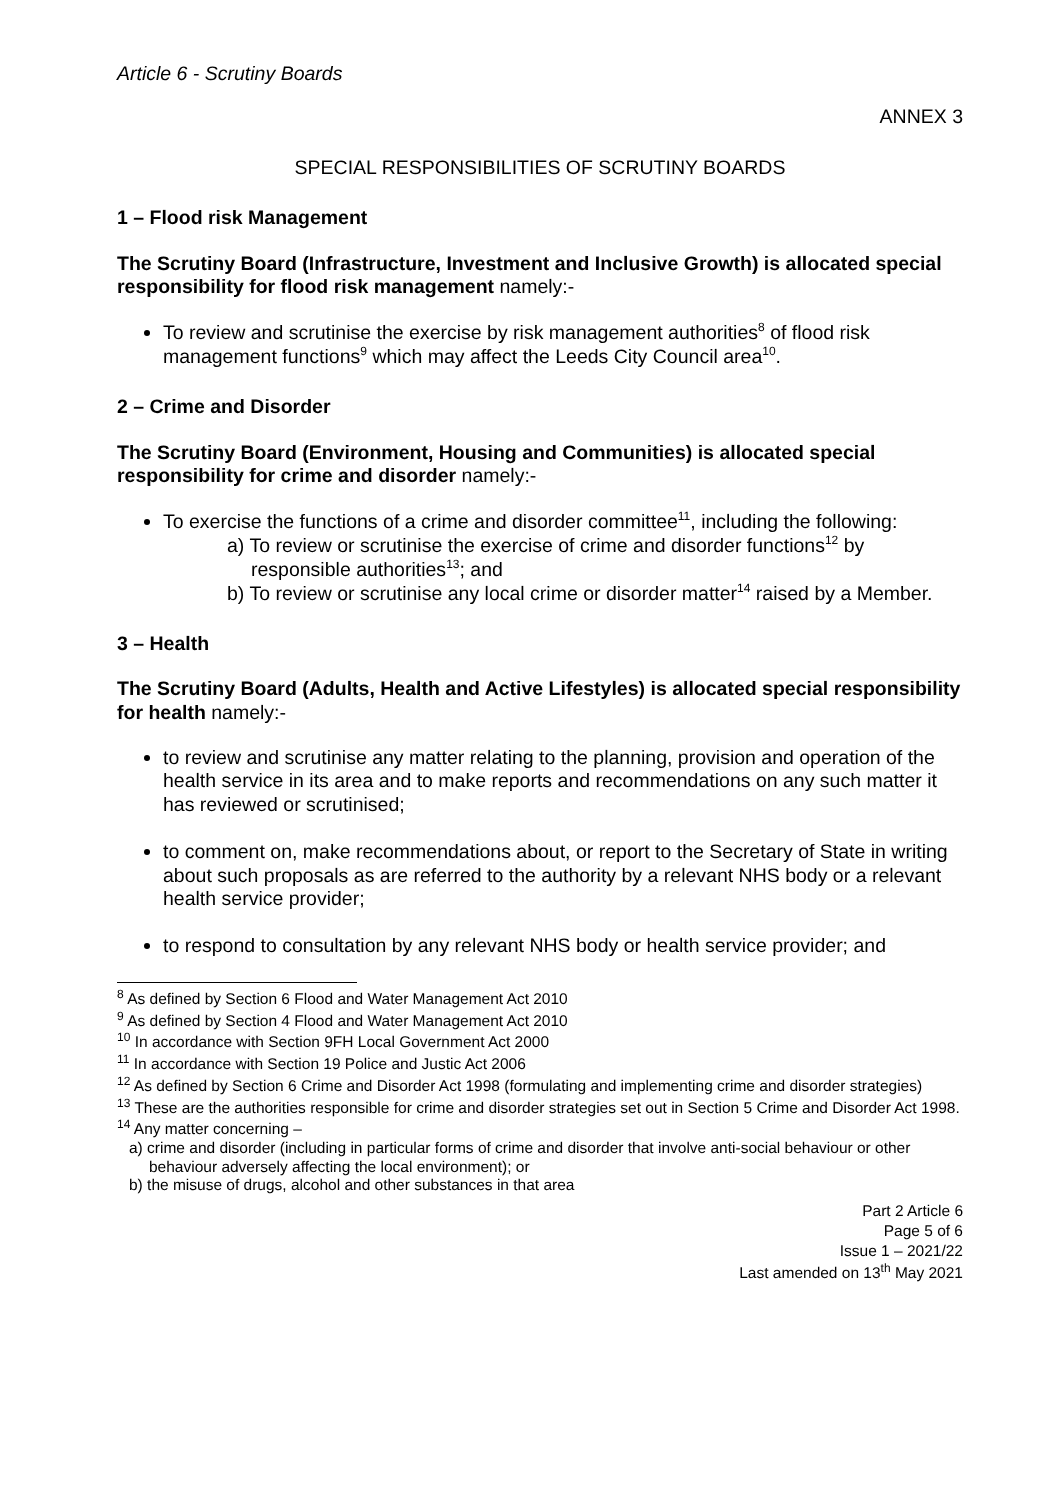Article 6 - Scrutiny Boards
ANNEX 3
SPECIAL RESPONSIBILITIES OF SCRUTINY BOARDS
1 – Flood risk Management
The Scrutiny Board (Infrastructure, Investment and Inclusive Growth) is allocated special responsibility for flood risk management namely:-
To review and scrutinise the exercise by risk management authorities<sup>8</sup> of flood risk management functions<sup>9</sup> which may affect the Leeds City Council area<sup>10</sup>.
2 – Crime and Disorder
The Scrutiny Board (Environment, Housing and Communities) is allocated special responsibility for crime and disorder namely:-
To exercise the functions of a crime and disorder committee<sup>11</sup>, including the following:
a) To review or scrutinise the exercise of crime and disorder functions<sup>12</sup> by responsible authorities<sup>13</sup>; and
b) To review or scrutinise any local crime or disorder matter<sup>14</sup> raised by a Member.
3 – Health
The Scrutiny Board (Adults, Health and Active Lifestyles) is allocated special responsibility for health namely:-
to review and scrutinise any matter relating to the planning, provision and operation of the health service in its area and to make reports and recommendations on any such matter it has reviewed or scrutinised;
to comment on, make recommendations about, or report to the Secretary of State in writing about such proposals as are referred to the authority by a relevant NHS body or a relevant health service provider;
to respond to consultation by any relevant NHS body or health service provider; and
<sup>8</sup> As defined by Section 6 Flood and Water Management Act 2010
<sup>9</sup> As defined by Section 4 Flood and Water Management Act 2010
<sup>10</sup> In accordance with Section 9FH Local Government Act 2000
<sup>11</sup> In accordance with Section 19 Police and Justic Act 2006
<sup>12</sup> As defined by Section 6 Crime and Disorder Act 1998 (formulating and implementing crime and disorder strategies)
<sup>13</sup> These are the authorities responsible for crime and disorder strategies set out in Section 5 Crime and Disorder Act 1998.
<sup>14</sup> Any matter concerning –
a) crime and disorder (including in particular forms of crime and disorder that involve anti-social behaviour or other behaviour adversely affecting the local environment); or
b) the misuse of drugs, alcohol and other substances in that area
Part 2 Article 6
Page 5 of 6
Issue 1 – 2021/22
Last amended on 13<sup>th</sup> May 2021